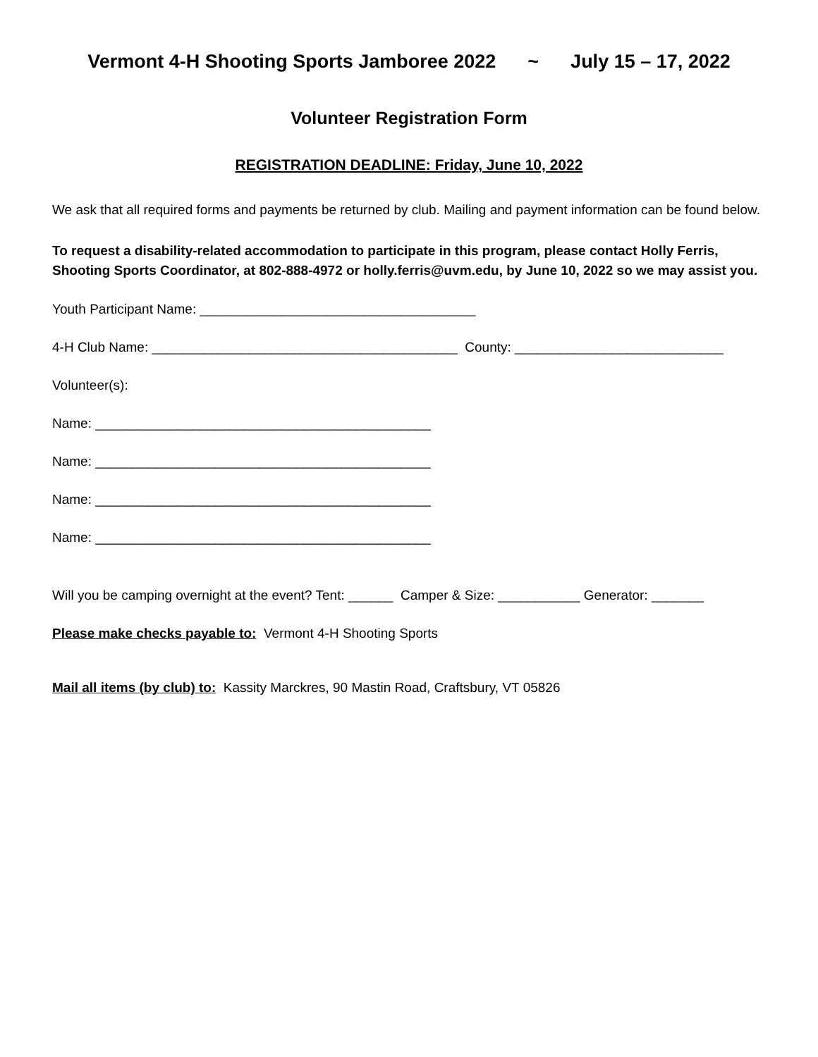Vermont 4-H Shooting Sports Jamboree 2022 ~ July 15 – 17, 2022
Volunteer Registration Form
REGISTRATION DEADLINE: Friday, June 10, 2022
We ask that all required forms and payments be returned by club. Mailing and payment information can be found below.
To request a disability-related accommodation to participate in this program, please contact Holly Ferris, Shooting Sports Coordinator, at 802-888-4972 or holly.ferris@uvm.edu, by June 10, 2022 so we may assist you.
Youth Participant Name: _____________________________________
4-H Club Name: _________________________________________ County: ____________________________
Volunteer(s):
Name: _____________________________________________
Name: _____________________________________________
Name: _____________________________________________
Name: _____________________________________________
Will you be camping overnight at the event? Tent: ______ Camper & Size: ___________ Generator: _______
Please make checks payable to: Vermont 4-H Shooting Sports
Mail all items (by club) to: Kassity Marckres, 90 Mastin Road, Craftsbury, VT 05826